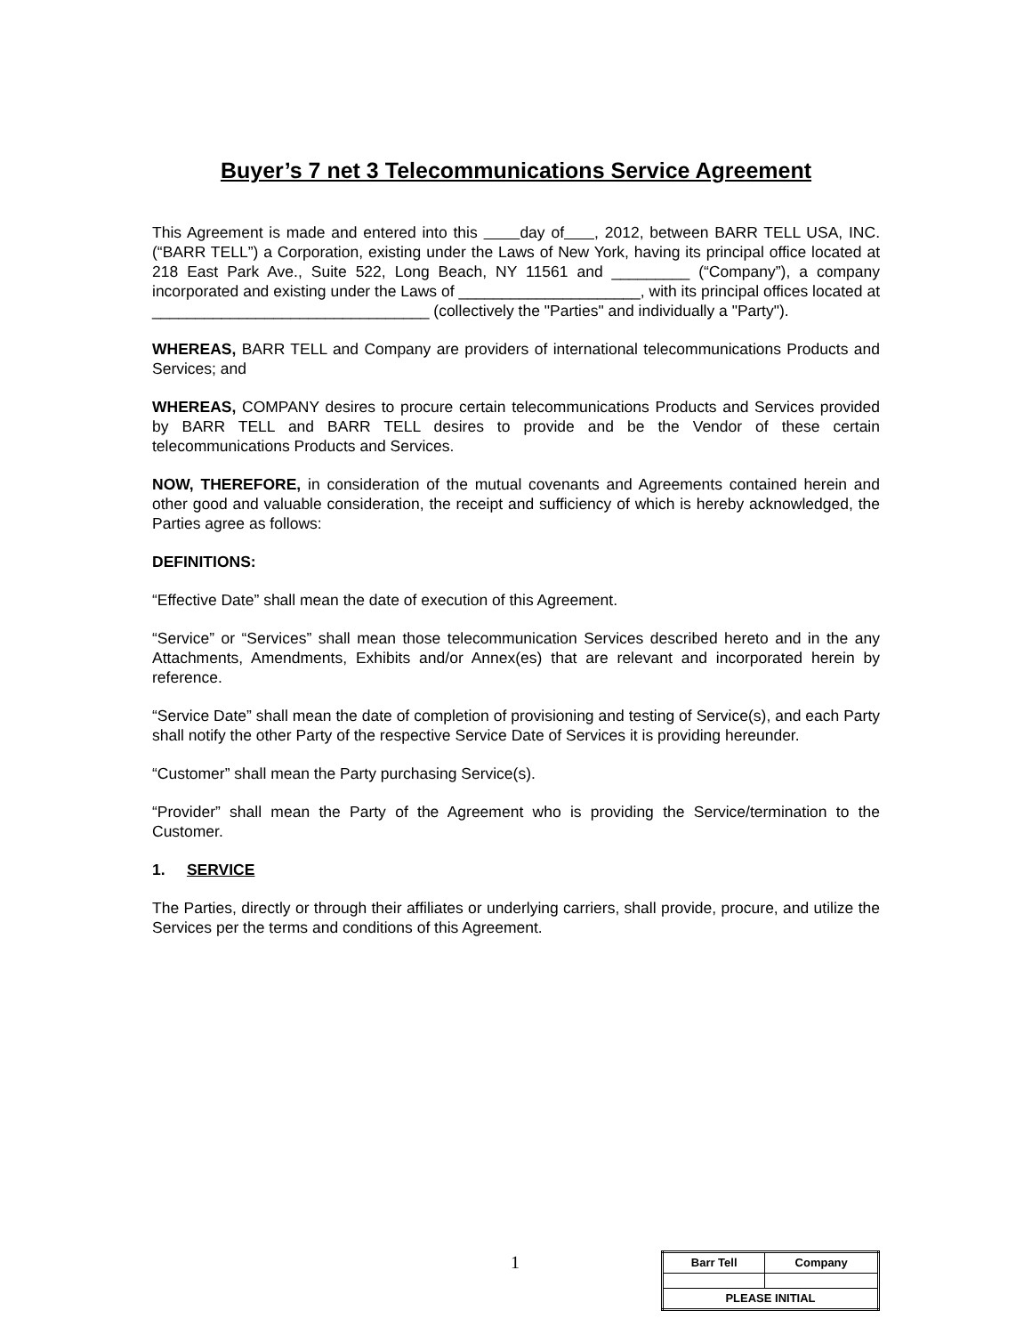Buyer’s 7 net 3 Telecommunications Service Agreement
This Agreement is made and entered into this day of , 2012, between BARR TELL USA, INC.(“BARR TELL”) a Corporation, existing under the Laws of New York, having its principal office located at 218 East Park Ave., Suite 522, Long Beach, NY 11561 and _________ (“Company”), a company incorporated and existing under the Laws of _____________________, with its principal offices located at ________________________________ (collectively the "Parties" and individually a "Party").
WHEREAS, BARR TELL and Company are providers of international telecommunications Products and Services; and
WHEREAS, COMPANY desires to procure certain telecommunications Products and Services provided by BARR TELL and BARR TELL desires to provide and be the Vendor of these certain telecommunications Products and Services.
NOW, THEREFORE, in consideration of the mutual covenants and Agreements contained herein and other good and valuable consideration, the receipt and sufficiency of which is hereby acknowledged, the Parties agree as follows:
DEFINITIONS:
“Effective Date” shall mean the date of execution of this Agreement.
“Service” or “Services” shall mean those telecommunication Services described hereto and in the any Attachments, Amendments, Exhibits and/or Annex(es) that are relevant and incorporated herein by reference.
“Service Date” shall mean the date of completion of provisioning and testing of Service(s), and each Party shall notify the other Party of the respective Service Date of Services it is providing hereunder.
“Customer” shall mean the Party purchasing Service(s).
“Provider” shall mean the Party of the Agreement who is providing the Service/termination to the Customer.
1. SERVICE
The Parties, directly or through their affiliates or underlying carriers, shall provide, procure, and utilize the Services per the terms and conditions of this Agreement.
1
| Barr Tell | Company |
| PLEASE INITIAL | |